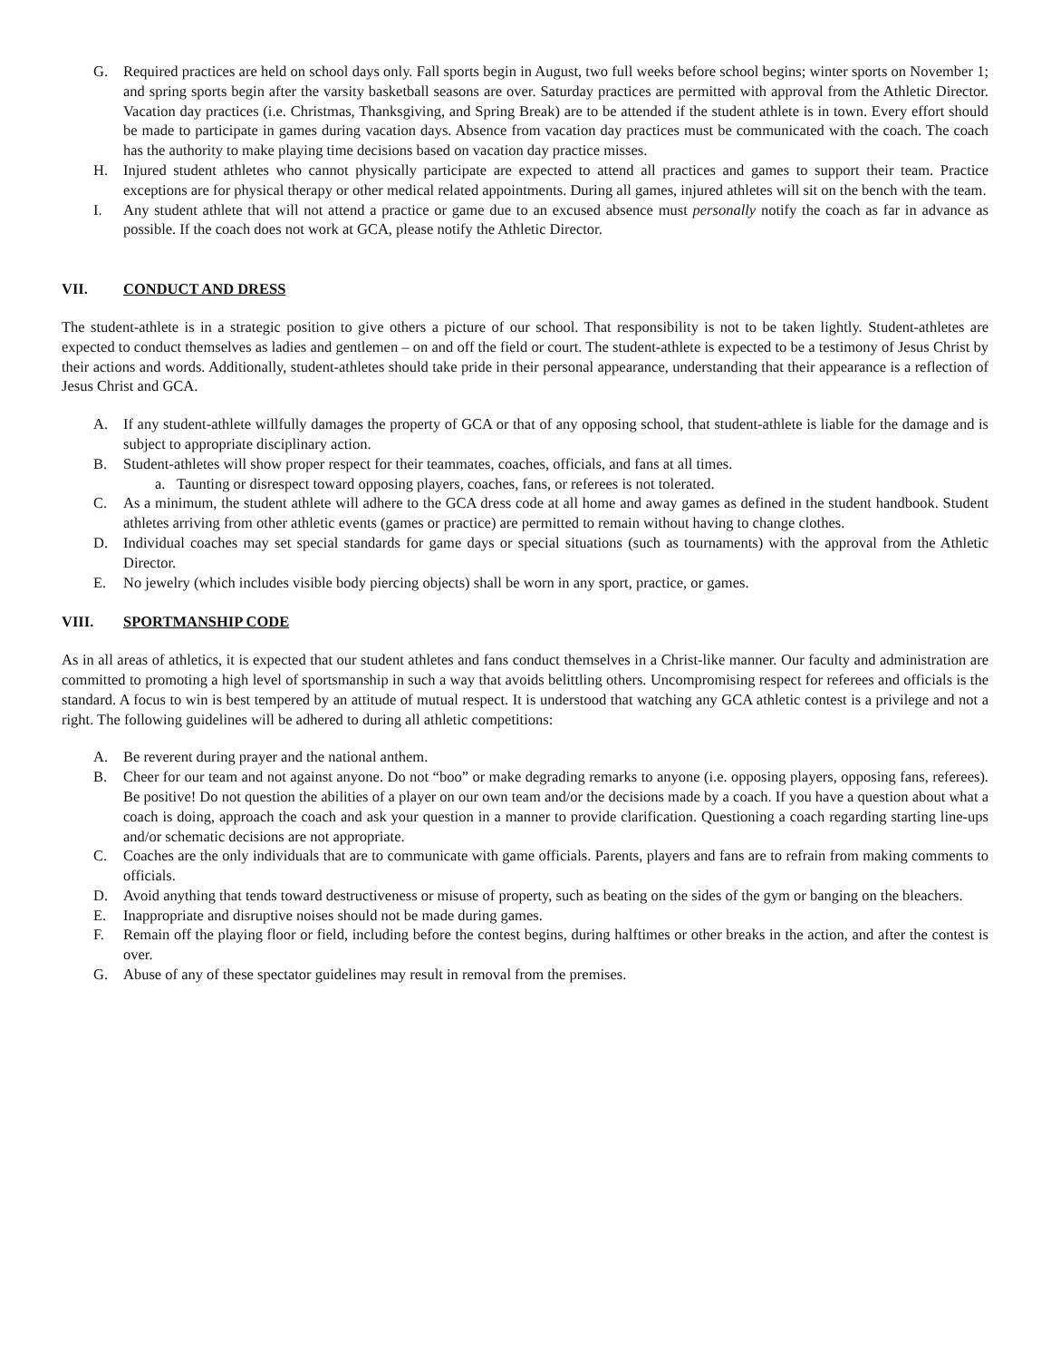G. Required practices are held on school days only. Fall sports begin in August, two full weeks before school begins; winter sports on November 1; and spring sports begin after the varsity basketball seasons are over. Saturday practices are permitted with approval from the Athletic Director. Vacation day practices (i.e. Christmas, Thanksgiving, and Spring Break) are to be attended if the student athlete is in town. Every effort should be made to participate in games during vacation days. Absence from vacation day practices must be communicated with the coach. The coach has the authority to make playing time decisions based on vacation day practice misses.
H. Injured student athletes who cannot physically participate are expected to attend all practices and games to support their team. Practice exceptions are for physical therapy or other medical related appointments. During all games, injured athletes will sit on the bench with the team.
I. Any student athlete that will not attend a practice or game due to an excused absence must personally notify the coach as far in advance as possible. If the coach does not work at GCA, please notify the Athletic Director.
VII. CONDUCT AND DRESS
The student-athlete is in a strategic position to give others a picture of our school. That responsibility is not to be taken lightly. Student-athletes are expected to conduct themselves as ladies and gentlemen – on and off the field or court. The student-athlete is expected to be a testimony of Jesus Christ by their actions and words. Additionally, student-athletes should take pride in their personal appearance, understanding that their appearance is a reflection of Jesus Christ and GCA.
A. If any student-athlete willfully damages the property of GCA or that of any opposing school, that student-athlete is liable for the damage and is subject to appropriate disciplinary action.
B. Student-athletes will show proper respect for their teammates, coaches, officials, and fans at all times.
a. Taunting or disrespect toward opposing players, coaches, fans, or referees is not tolerated.
C. As a minimum, the student athlete will adhere to the GCA dress code at all home and away games as defined in the student handbook. Student athletes arriving from other athletic events (games or practice) are permitted to remain without having to change clothes.
D. Individual coaches may set special standards for game days or special situations (such as tournaments) with the approval from the Athletic Director.
E. No jewelry (which includes visible body piercing objects) shall be worn in any sport, practice, or games.
VIII. SPORTMANSHIP CODE
As in all areas of athletics, it is expected that our student athletes and fans conduct themselves in a Christ-like manner. Our faculty and administration are committed to promoting a high level of sportsmanship in such a way that avoids belittling others. Uncompromising respect for referees and officials is the standard. A focus to win is best tempered by an attitude of mutual respect. It is understood that watching any GCA athletic contest is a privilege and not a right. The following guidelines will be adhered to during all athletic competitions:
A. Be reverent during prayer and the national anthem.
B. Cheer for our team and not against anyone. Do not “boo” or make degrading remarks to anyone (i.e. opposing players, opposing fans, referees). Be positive! Do not question the abilities of a player on our own team and/or the decisions made by a coach. If you have a question about what a coach is doing, approach the coach and ask your question in a manner to provide clarification. Questioning a coach regarding starting line-ups and/or schematic decisions are not appropriate.
C. Coaches are the only individuals that are to communicate with game officials. Parents, players and fans are to refrain from making comments to officials.
D. Avoid anything that tends toward destructiveness or misuse of property, such as beating on the sides of the gym or banging on the bleachers.
E. Inappropriate and disruptive noises should not be made during games.
F. Remain off the playing floor or field, including before the contest begins, during halftimes or other breaks in the action, and after the contest is over.
G. Abuse of any of these spectator guidelines may result in removal from the premises.